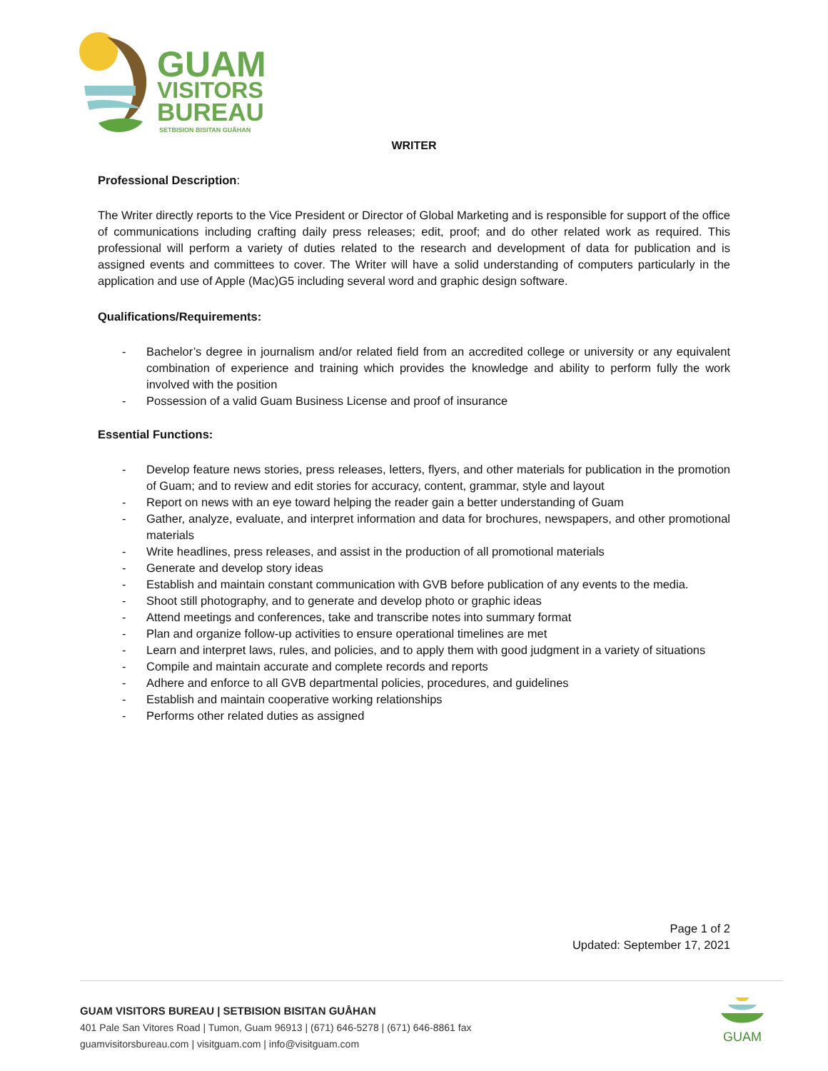GUAM
VISITORS
BUREAU
SETBISION BISITAN GUÅHAN
WRITER
Professional Description:
The Writer directly reports to the Vice President or Director of Global Marketing and is responsible for support of the office of communications including crafting daily press releases; edit, proof; and do other related work as required. This professional will perform a variety of duties related to the research and development of data for publication and is assigned events and committees to cover. The Writer will have a solid understanding of computers particularly in the application and use of Apple (Mac)G5 including several word and graphic design software.
Qualifications/Requirements:
- Bachelor’s degree in journalism and/or related field from an accredited college or university or any equivalent combination of experience and training which provides the knowledge and ability to perform fully the work involved with the position
- Possession of a valid Guam Business License and proof of insurance
Essential Functions:
- Develop feature news stories, press releases, letters, flyers, and other materials for publication in the promotion of Guam; and to review and edit stories for accuracy, content, grammar, style and layout
- Report on news with an eye toward helping the reader gain a better understanding of Guam
- Gather, analyze, evaluate, and interpret information and data for brochures, newspapers, and other promotional materials
- Write headlines, press releases, and assist in the production of all promotional materials
- Generate and develop story ideas
- Establish and maintain constant communication with GVB before publication of any events to the media.
- Shoot still photography, and to generate and develop photo or graphic ideas
- Attend meetings and conferences, take and transcribe notes into summary format
- Plan and organize follow-up activities to ensure operational timelines are met
- Learn and interpret laws, rules, and policies, and to apply them with good judgment in a variety of situations
- Compile and maintain accurate and complete records and reports
- Adhere and enforce to all GVB departmental policies, procedures, and guidelines
- Establish and maintain cooperative working relationships
- Performs other related duties as assigned
Page 1 of 2
Updated: September 17, 2021
GUAM VISITORS BUREAU | SETBISION BISITAN GUÅHAN
401 Pale San Vitores Road | Tumon, Guam 96913 | (671) 646-5278 | (671) 646-8861 fax
guamvisitorsbureau.com | visitguam.com | info@visitguam.com
GUAM